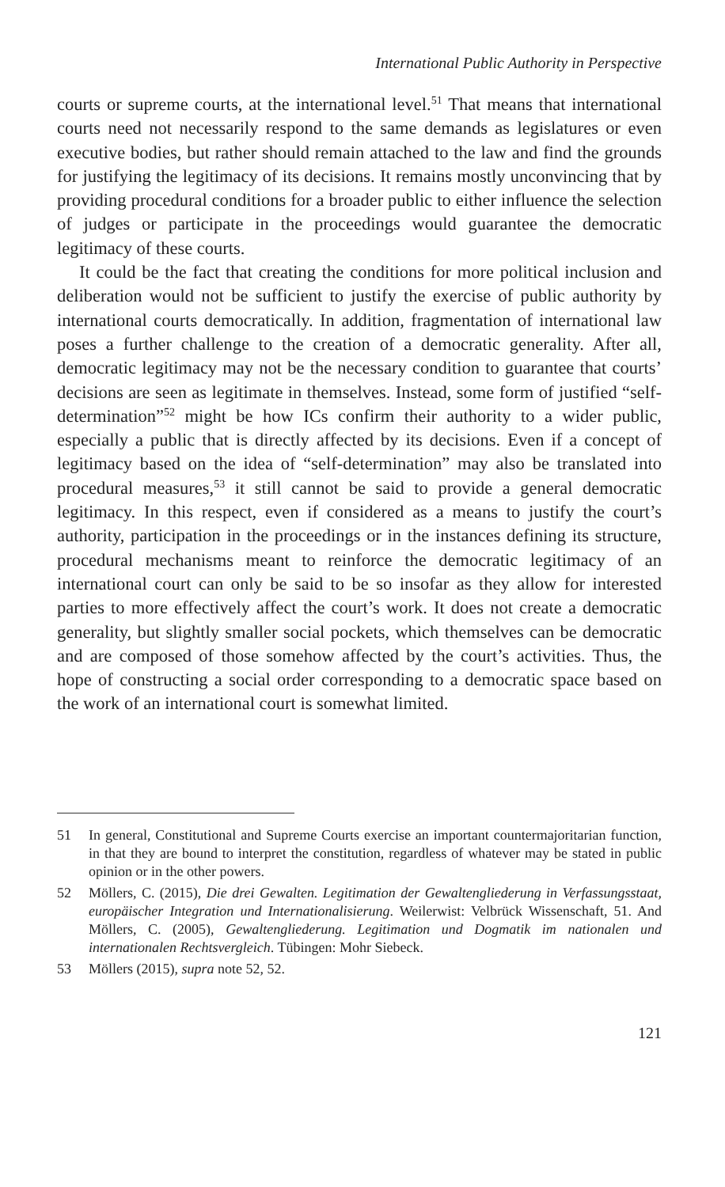International Public Authority in Perspective
courts or supreme courts, at the international level.<sup>51</sup> That means that international courts need not necessarily respond to the same demands as legislatures or even executive bodies, but rather should remain attached to the law and find the grounds for justifying the legitimacy of its decisions. It remains mostly unconvincing that by providing procedural conditions for a broader public to either influence the selection of judges or participate in the proceedings would guarantee the democratic legitimacy of these courts.
It could be the fact that creating the conditions for more political inclusion and deliberation would not be sufficient to justify the exercise of public authority by international courts democratically. In addition, fragmentation of international law poses a further challenge to the creation of a democratic generality. After all, democratic legitimacy may not be the necessary condition to guarantee that courts’ decisions are seen as legitimate in themselves. Instead, some form of justified “self-determination”<sup>52</sup> might be how ICs confirm their authority to a wider public, especially a public that is directly affected by its decisions. Even if a concept of legitimacy based on the idea of “self-determination” may also be translated into procedural measures,<sup>53</sup> it still cannot be said to provide a general democratic legitimacy. In this respect, even if considered as a means to justify the court’s authority, participation in the proceedings or in the instances defining its structure, procedural mechanisms meant to reinforce the democratic legitimacy of an international court can only be said to be so insofar as they allow for interested parties to more effectively affect the court’s work. It does not create a democratic generality, but slightly smaller social pockets, which themselves can be democratic and are composed of those somehow affected by the court’s activities. Thus, the hope of constructing a social order corresponding to a democratic space based on the work of an international court is somewhat limited.
51 In general, Constitutional and Supreme Courts exercise an important countermajoritarian function, in that they are bound to interpret the constitution, regardless of whatever may be stated in public opinion or in the other powers.
52 Möllers, C. (2015), Die drei Gewalten. Legitimation der Gewaltengliederung in Verfassungsstaat, europäischer Integration und Internationalisierung. Weilerwist: Velbrück Wissenschaft, 51. And Möllers, C. (2005), Gewaltengliederung. Legitimation und Dogmatik im nationalen und internationalen Rechtsvergleich. Tübingen: Mohr Siebeck.
53 Möllers (2015), supra note 52, 52.
121